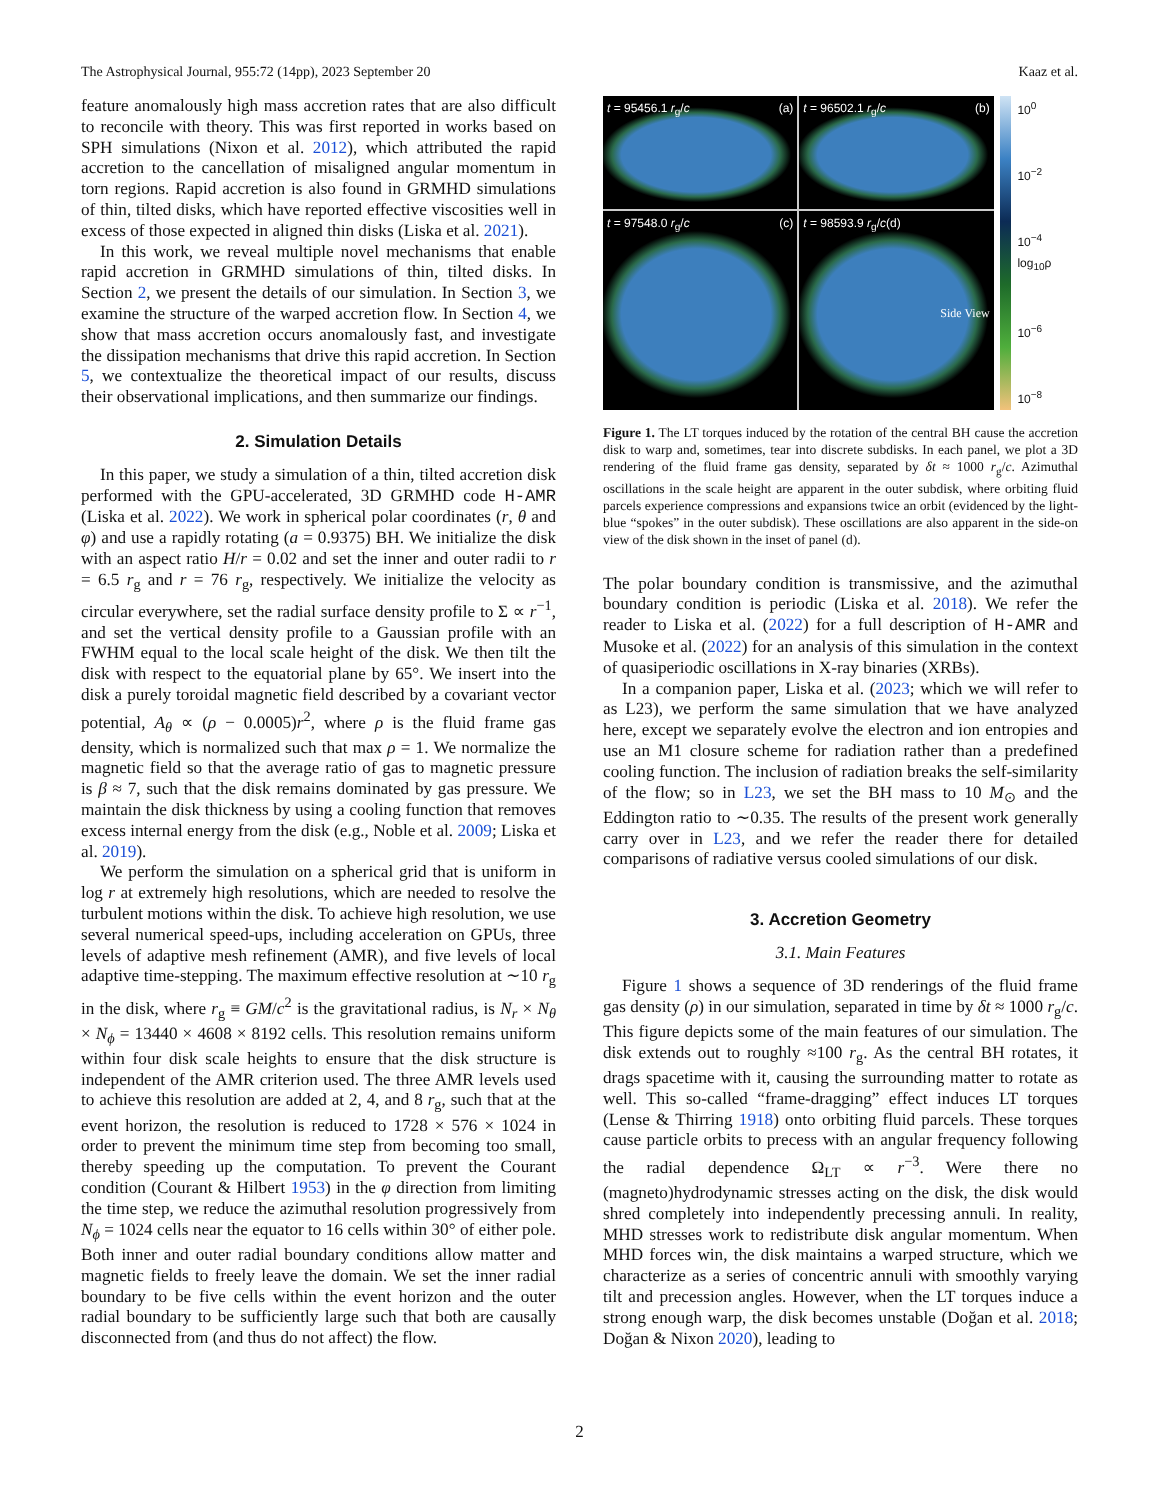The Astrophysical Journal, 955:72 (14pp), 2023 September 20 Kaaz et al.
feature anomalously high mass accretion rates that are also difficult to reconcile with theory. This was first reported in works based on SPH simulations (Nixon et al. 2012), which attributed the rapid accretion to the cancellation of misaligned angular momentum in torn regions. Rapid accretion is also found in GRMHD simulations of thin, tilted disks, which have reported effective viscosities well in excess of those expected in aligned thin disks (Liska et al. 2021).
In this work, we reveal multiple novel mechanisms that enable rapid accretion in GRMHD simulations of thin, tilted disks. In Section 2, we present the details of our simulation. In Section 3, we examine the structure of the warped accretion flow. In Section 4, we show that mass accretion occurs anomalously fast, and investigate the dissipation mechanisms that drive this rapid accretion. In Section 5, we contextualize the theoretical impact of our results, discuss their observational implications, and then summarize our findings.
2. Simulation Details
In this paper, we study a simulation of a thin, tilted accretion disk performed with the GPU-accelerated, 3D GRMHD code H-AMR (Liska et al. 2022). We work in spherical polar coordinates (r, θ and φ) and use a rapidly rotating (a = 0.9375) BH. We initialize the disk with an aspect ratio H/r = 0.02 and set the inner and outer radii to r = 6.5 r<sub>g</sub> and r = 76 r<sub>g</sub>, respectively. We initialize the velocity as circular everywhere, set the radial surface density profile to Σ ∝ r<sup>−1</sup>, and set the vertical density profile to a Gaussian profile with an FWHM equal to the local scale height of the disk. We then tilt the disk with respect to the equatorial plane by 65°. We insert into the disk a purely toroidal magnetic field described by a covariant vector potential, A<sub>θ</sub> ∝ (ρ − 0.0005)r<sup>2</sup>, where ρ is the fluid frame gas density, which is normalized such that max ρ = 1. We normalize the magnetic field so that the average ratio of gas to magnetic pressure is β ≈ 7, such that the disk remains dominated by gas pressure. We maintain the disk thickness by using a cooling function that removes excess internal energy from the disk (e.g., Noble et al. 2009; Liska et al. 2019).
We perform the simulation on a spherical grid that is uniform in log r at extremely high resolutions, which are needed to resolve the turbulent motions within the disk. To achieve high resolution, we use several numerical speed-ups, including acceleration on GPUs, three levels of adaptive mesh refinement (AMR), and five levels of local adaptive time-stepping. The maximum effective resolution at ∼10 r<sub>g</sub> in the disk, where r<sub>g</sub> ≡ GM/c<sup>2</sup> is the gravitational radius, is N<sub>r</sub> × N<sub>θ</sub> × N<sub>ϕ</sub> = 13440 × 4608 × 8192 cells. This resolution remains uniform within four disk scale heights to ensure that the disk structure is independent of the AMR criterion used. The three AMR levels used to achieve this resolution are added at 2, 4, and 8 r<sub>g</sub>, such that at the event horizon, the resolution is reduced to 1728 × 576 × 1024 in order to prevent the minimum time step from becoming too small, thereby speeding up the computation. To prevent the Courant condition (Courant & Hilbert 1953) in the φ direction from limiting the time step, we reduce the azimuthal resolution progressively from N<sub>ϕ</sub> = 1024 cells near the equator to 16 cells within 30° of either pole. Both inner and outer radial boundary conditions allow matter and magnetic fields to freely leave the domain. We set the inner radial boundary to be five cells within the event horizon and the outer radial boundary to be sufficiently large such that both are causally disconnected from (and thus do not affect) the flow.
t = 95456.1 r<sub>g</sub>/c (a)
t = 96502.1 r<sub>g</sub>/c (b)
t = 97548.0 r<sub>g</sub>/c (c)
t = 98593.9 r<sub>g</sub>/c (d) Side View
10<sup>0</sup>
10<sup>−2</sup>
10<sup>−4</sup> log<sub>10</sub>ρ
10<sup>−6</sup>
10<sup>−8</sup>
Figure 1. The LT torques induced by the rotation of the central BH cause the accretion disk to warp and, sometimes, tear into discrete subdisks. In each panel, we plot a 3D rendering of the fluid frame gas density, separated by δt ≈ 1000 r<sub>g</sub>/c. Azimuthal oscillations in the scale height are apparent in the outer subdisk, where orbiting fluid parcels experience compressions and expansions twice an orbit (evidenced by the light-blue “spokes” in the outer subdisk). These oscillations are also apparent in the side-on view of the disk shown in the inset of panel (d).
The polar boundary condition is transmissive, and the azimuthal boundary condition is periodic (Liska et al. 2018). We refer the reader to Liska et al. (2022) for a full description of H-AMR and Musoke et al. (2022) for an analysis of this simulation in the context of quasiperiodic oscillations in X-ray binaries (XRBs).
In a companion paper, Liska et al. (2023; which we will refer to as L23), we perform the same simulation that we have analyzed here, except we separately evolve the electron and ion entropies and use an M1 closure scheme for radiation rather than a predefined cooling function. The inclusion of radiation breaks the self-similarity of the flow; so in L23, we set the BH mass to 10 M<sub>⊙</sub> and the Eddington ratio to ∼0.35. The results of the present work generally carry over in L23, and we refer the reader there for detailed comparisons of radiative versus cooled simulations of our disk.
3. Accretion Geometry
3.1. Main Features
Figure 1 shows a sequence of 3D renderings of the fluid frame gas density (ρ) in our simulation, separated in time by δt ≈ 1000 r<sub>g</sub>/c. This figure depicts some of the main features of our simulation. The disk extends out to roughly ≈100 r<sub>g</sub>. As the central BH rotates, it drags spacetime with it, causing the surrounding matter to rotate as well. This so-called “frame-dragging” effect induces LT torques (Lense & Thirring 1918) onto orbiting fluid parcels. These torques cause particle orbits to precess with an angular frequency following the radial dependence Ω<sub>LT</sub> ∝ r<sup>−3</sup>. Were there no (magneto)hydrodynamic stresses acting on the disk, the disk would shred completely into independently precessing annuli. In reality, MHD stresses work to redistribute disk angular momentum. When MHD forces win, the disk maintains a warped structure, which we characterize as a series of concentric annuli with smoothly varying tilt and precession angles. However, when the LT torques induce a strong enough warp, the disk becomes unstable (Doğan et al. 2018; Doğan & Nixon 2020), leading to
2